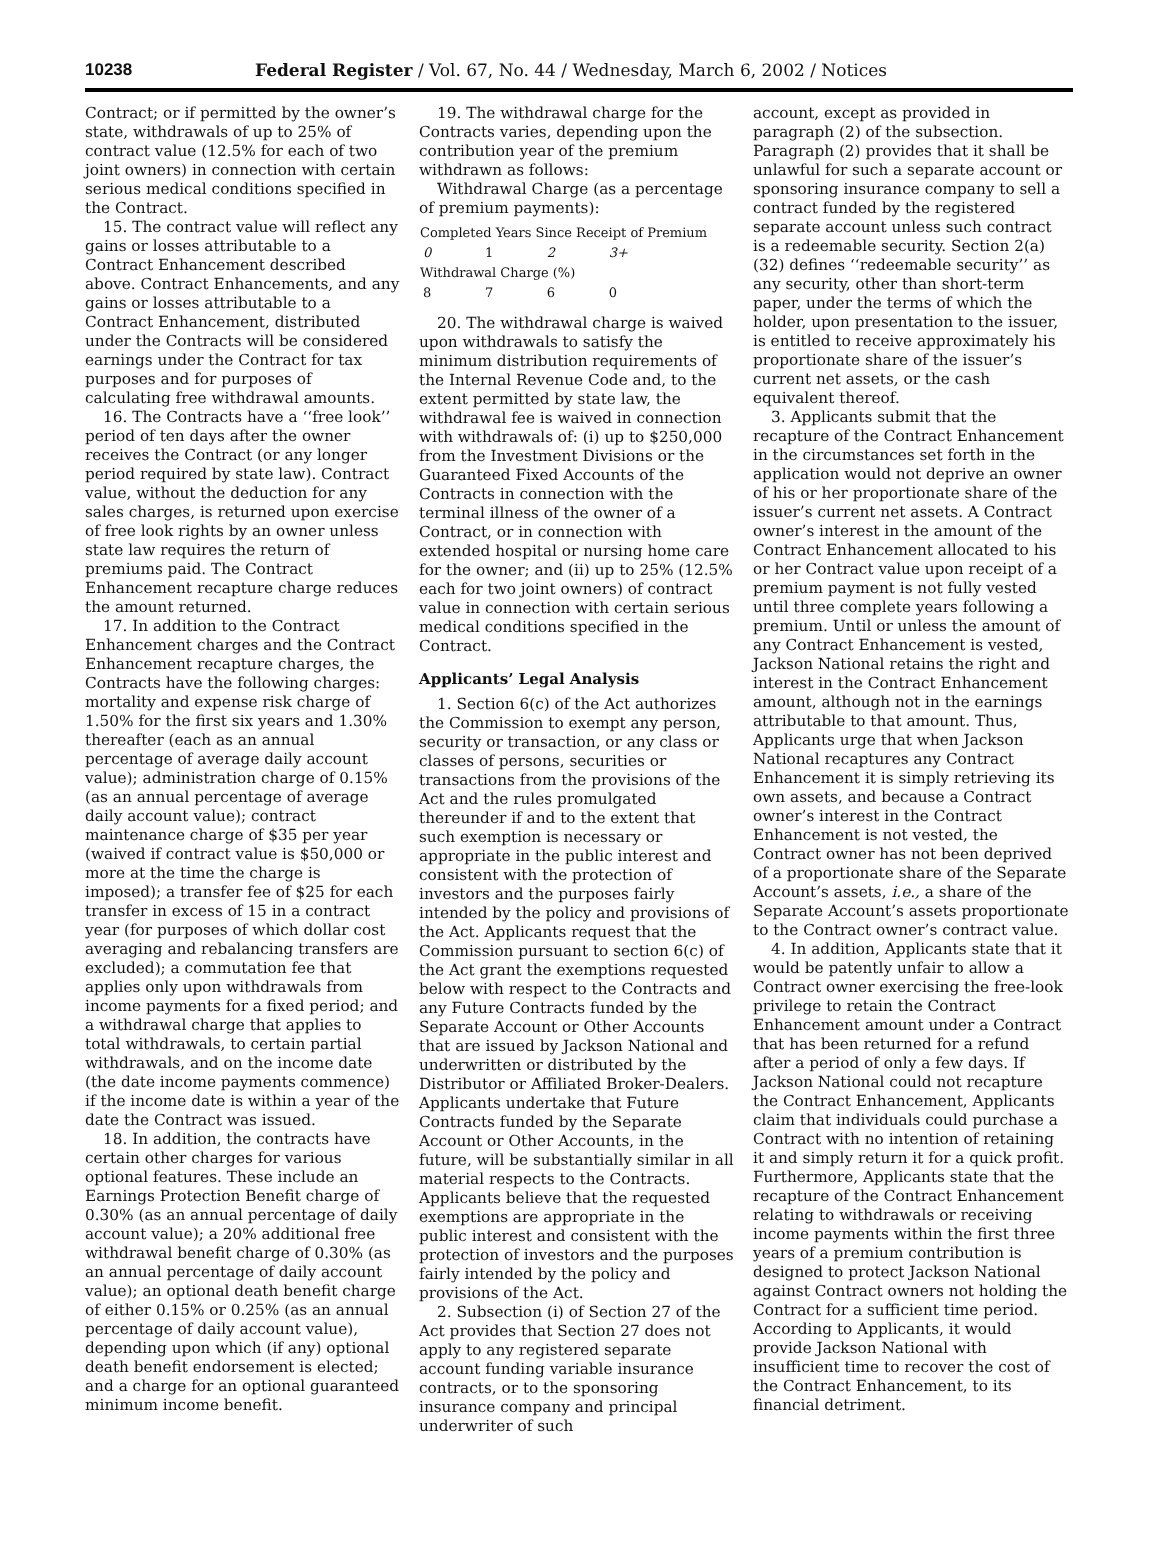10238 Federal Register / Vol. 67, No. 44 / Wednesday, March 6, 2002 / Notices
Contract; or if permitted by the owner’s state, withdrawals of up to 25% of contract value (12.5% for each of two joint owners) in connection with certain serious medical conditions specified in the Contract.
15. The contract value will reflect any gains or losses attributable to a Contract Enhancement described above. Contract Enhancements, and any gains or losses attributable to a Contract Enhancement, distributed under the Contracts will be considered earnings under the Contract for tax purposes and for purposes of calculating free withdrawal amounts.
16. The Contracts have a ‘‘free look’’ period of ten days after the owner receives the Contract (or any longer period required by state law). Contract value, without the deduction for any sales charges, is returned upon exercise of free look rights by an owner unless state law requires the return of premiums paid. The Contract Enhancement recapture charge reduces the amount returned.
17. In addition to the Contract Enhancement charges and the Contract Enhancement recapture charges, the Contracts have the following charges: mortality and expense risk charge of 1.50% for the first six years and 1.30% thereafter (each as an annual percentage of average daily account value); administration charge of 0.15% (as an annual percentage of average daily account value); contract maintenance charge of $35 per year (waived if contract value is $50,000 or more at the time the charge is imposed); a transfer fee of $25 for each transfer in excess of 15 in a contract year (for purposes of which dollar cost averaging and rebalancing transfers are excluded); a commutation fee that applies only upon withdrawals from income payments for a fixed period; and a withdrawal charge that applies to total withdrawals, to certain partial withdrawals, and on the income date (the date income payments commence) if the income date is within a year of the date the Contract was issued.
18. In addition, the contracts have certain other charges for various optional features. These include an Earnings Protection Benefit charge of 0.30% (as an annual percentage of daily account value); a 20% additional free withdrawal benefit charge of 0.30% (as an annual percentage of daily account value); an optional death benefit charge of either 0.15% or 0.25% (as an annual percentage of daily account value), depending upon which (if any) optional death benefit endorsement is elected; and a charge for an optional guaranteed minimum income benefit.
19. The withdrawal charge for the Contracts varies, depending upon the contribution year of the premium withdrawn as follows:
Withdrawal Charge (as a percentage of premium payments):
| Completed Years Since Receipt of Premium | | | |
| --- | --- | --- | --- |
| 0 | 1 | 2 | 3+ |
| Withdrawal Charge (%) | | | |
| 8 | 7 | 6 | 0 |
20. The withdrawal charge is waived upon withdrawals to satisfy the minimum distribution requirements of the Internal Revenue Code and, to the extent permitted by state law, the withdrawal fee is waived in connection with withdrawals of: (i) up to $250,000 from the Investment Divisions or the Guaranteed Fixed Accounts of the Contracts in connection with the terminal illness of the owner of a Contract, or in connection with extended hospital or nursing home care for the owner; and (ii) up to 25% (12.5% each for two joint owners) of contract value in connection with certain serious medical conditions specified in the Contract.
Applicants’ Legal Analysis
1. Section 6(c) of the Act authorizes the Commission to exempt any person, security or transaction, or any class or classes of persons, securities or transactions from the provisions of the Act and the rules promulgated thereunder if and to the extent that such exemption is necessary or appropriate in the public interest and consistent with the protection of investors and the purposes fairly intended by the policy and provisions of the Act. Applicants request that the Commission pursuant to section 6(c) of the Act grant the exemptions requested below with respect to the Contracts and any Future Contracts funded by the Separate Account or Other Accounts that are issued by Jackson National and underwritten or distributed by the Distributor or Affiliated Broker-Dealers. Applicants undertake that Future Contracts funded by the Separate Account or Other Accounts, in the future, will be substantially similar in all material respects to the Contracts. Applicants believe that the requested exemptions are appropriate in the public interest and consistent with the protection of investors and the purposes fairly intended by the policy and provisions of the Act.
2. Subsection (i) of Section 27 of the Act provides that Section 27 does not apply to any registered separate account funding variable insurance contracts, or to the sponsoring insurance company and principal underwriter of such
account, except as provided in paragraph (2) of the subsection. Paragraph (2) provides that it shall be unlawful for such a separate account or sponsoring insurance company to sell a contract funded by the registered separate account unless such contract is a redeemable security. Section 2(a)(32) defines ‘‘redeemable security’’ as any security, other than short-term paper, under the terms of which the holder, upon presentation to the issuer, is entitled to receive approximately his proportionate share of the issuer’s current net assets, or the cash equivalent thereof.
3. Applicants submit that the recapture of the Contract Enhancement in the circumstances set forth in the application would not deprive an owner of his or her proportionate share of the issuer’s current net assets. A Contract owner’s interest in the amount of the Contract Enhancement allocated to his or her Contract value upon receipt of a premium payment is not fully vested until three complete years following a premium. Until or unless the amount of any Contract Enhancement is vested, Jackson National retains the right and interest in the Contract Enhancement amount, although not in the earnings attributable to that amount. Thus, Applicants urge that when Jackson National recaptures any Contract Enhancement it is simply retrieving its own assets, and because a Contract owner’s interest in the Contract Enhancement is not vested, the Contract owner has not been deprived of a proportionate share of the Separate Account’s assets, i.e., a share of the Separate Account’s assets proportionate to the Contract owner’s contract value.
4. In addition, Applicants state that it would be patently unfair to allow a Contract owner exercising the free-look privilege to retain the Contract Enhancement amount under a Contract that has been returned for a refund after a period of only a few days. If Jackson National could not recapture the Contract Enhancement, Applicants claim that individuals could purchase a Contract with no intention of retaining it and simply return it for a quick profit. Furthermore, Applicants state that the recapture of the Contract Enhancement relating to withdrawals or receiving income payments within the first three years of a premium contribution is designed to protect Jackson National against Contract owners not holding the Contract for a sufficient time period. According to Applicants, it would provide Jackson National with insufficient time to recover the cost of the Contract Enhancement, to its financial detriment.